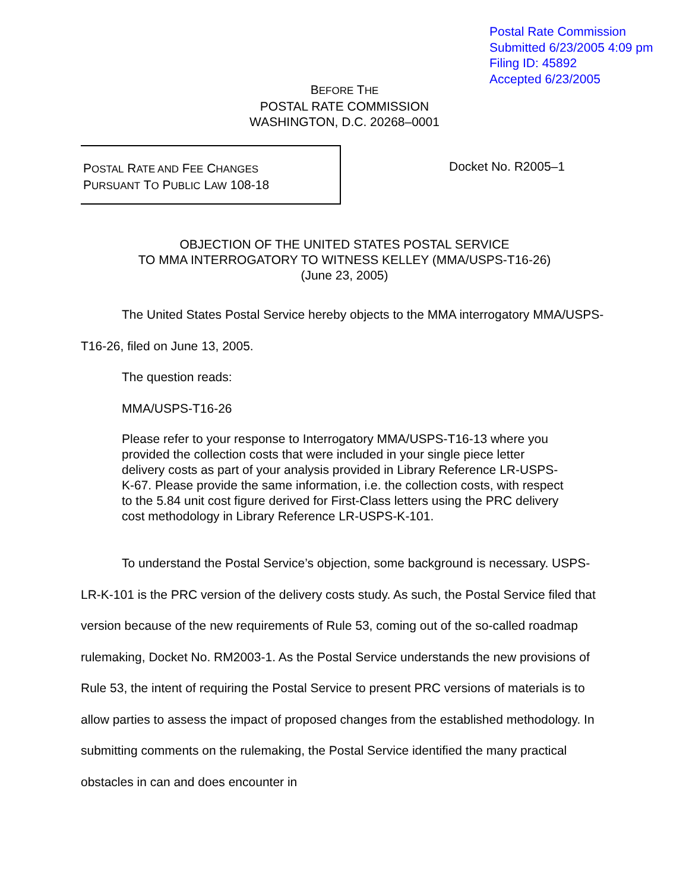Postal Rate Commission
Submitted 6/23/2005 4:09 pm
Filing ID: 45892
Accepted 6/23/2005
BEFORE THE
POSTAL RATE COMMISSION
WASHINGTON, D.C. 20268–0001
POSTAL RATE AND FEE CHANGES
PURSUANT TO PUBLIC LAW 108-18
Docket No. R2005–1
OBJECTION OF THE UNITED STATES POSTAL SERVICE
TO MMA INTERROGATORY TO WITNESS KELLEY (MMA/USPS-T16-26)
(June 23, 2005)
The United States Postal Service hereby objects to the MMA interrogatory MMA/USPS-T16-26, filed on June 13, 2005.
The question reads:
MMA/USPS-T16-26
Please refer to your response to Interrogatory MMA/USPS-T16-13 where you provided the collection costs that were included in your single piece letter delivery costs as part of your analysis provided in Library Reference LR-USPS-K-67. Please provide the same information, i.e. the collection costs, with respect to the 5.84 unit cost figure derived for First-Class letters using the PRC delivery cost methodology in Library Reference LR-USPS-K-101.
To understand the Postal Service’s objection, some background is necessary. USPS-LR-K-101 is the PRC version of the delivery costs study. As such, the Postal Service filed that version because of the new requirements of Rule 53, coming out of the so-called roadmap rulemaking, Docket No. RM2003-1. As the Postal Service understands the new provisions of Rule 53, the intent of requiring the Postal Service to present PRC versions of materials is to allow parties to assess the impact of proposed changes from the established methodology. In submitting comments on the rulemaking, the Postal Service identified the many practical obstacles in can and does encounter in